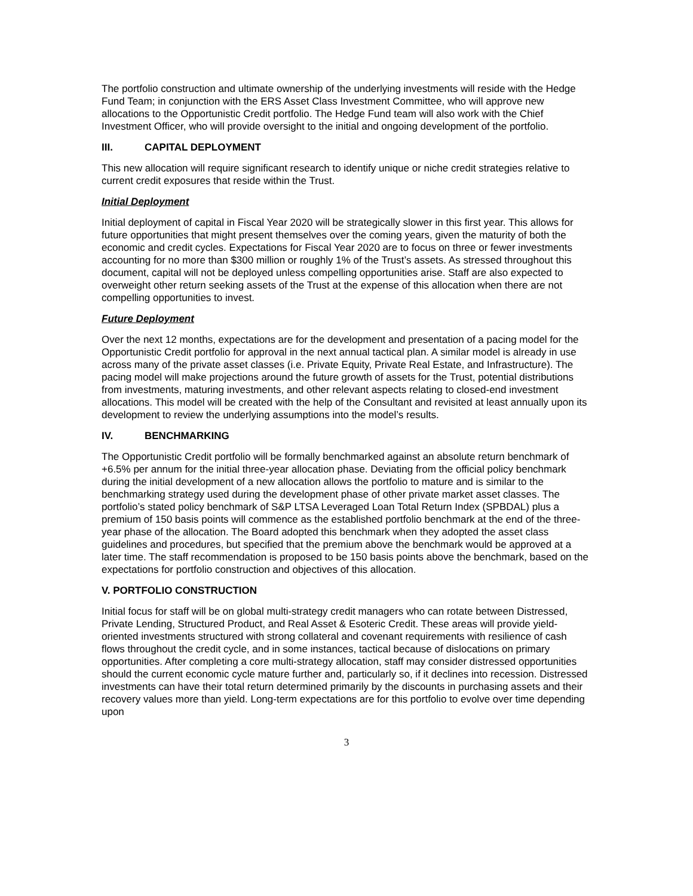The portfolio construction and ultimate ownership of the underlying investments will reside with the Hedge Fund Team; in conjunction with the ERS Asset Class Investment Committee, who will approve new allocations to the Opportunistic Credit portfolio. The Hedge Fund team will also work with the Chief Investment Officer, who will provide oversight to the initial and ongoing development of the portfolio.
III. CAPITAL DEPLOYMENT
This new allocation will require significant research to identify unique or niche credit strategies relative to current credit exposures that reside within the Trust.
Initial Deployment
Initial deployment of capital in Fiscal Year 2020 will be strategically slower in this first year. This allows for future opportunities that might present themselves over the coming years, given the maturity of both the economic and credit cycles. Expectations for Fiscal Year 2020 are to focus on three or fewer investments accounting for no more than $300 million or roughly 1% of the Trust’s assets. As stressed throughout this document, capital will not be deployed unless compelling opportunities arise. Staff are also expected to overweight other return seeking assets of the Trust at the expense of this allocation when there are not compelling opportunities to invest.
Future Deployment
Over the next 12 months, expectations are for the development and presentation of a pacing model for the Opportunistic Credit portfolio for approval in the next annual tactical plan. A similar model is already in use across many of the private asset classes (i.e. Private Equity, Private Real Estate, and Infrastructure). The pacing model will make projections around the future growth of assets for the Trust, potential distributions from investments, maturing investments, and other relevant aspects relating to closed-end investment allocations. This model will be created with the help of the Consultant and revisited at least annually upon its development to review the underlying assumptions into the model’s results.
IV. BENCHMARKING
The Opportunistic Credit portfolio will be formally benchmarked against an absolute return benchmark of +6.5% per annum for the initial three-year allocation phase. Deviating from the official policy benchmark during the initial development of a new allocation allows the portfolio to mature and is similar to the benchmarking strategy used during the development phase of other private market asset classes. The portfolio’s stated policy benchmark of S&P LTSA Leveraged Loan Total Return Index (SPBDAL) plus a premium of 150 basis points will commence as the established portfolio benchmark at the end of the three-year phase of the allocation. The Board adopted this benchmark when they adopted the asset class guidelines and procedures, but specified that the premium above the benchmark would be approved at a later time. The staff recommendation is proposed to be 150 basis points above the benchmark, based on the expectations for portfolio construction and objectives of this allocation.
V. PORTFOLIO CONSTRUCTION
Initial focus for staff will be on global multi-strategy credit managers who can rotate between Distressed, Private Lending, Structured Product, and Real Asset & Esoteric Credit. These areas will provide yield-oriented investments structured with strong collateral and covenant requirements with resilience of cash flows throughout the credit cycle, and in some instances, tactical because of dislocations on primary opportunities. After completing a core multi-strategy allocation, staff may consider distressed opportunities should the current economic cycle mature further and, particularly so, if it declines into recession. Distressed investments can have their total return determined primarily by the discounts in purchasing assets and their recovery values more than yield. Long-term expectations are for this portfolio to evolve over time depending upon
3